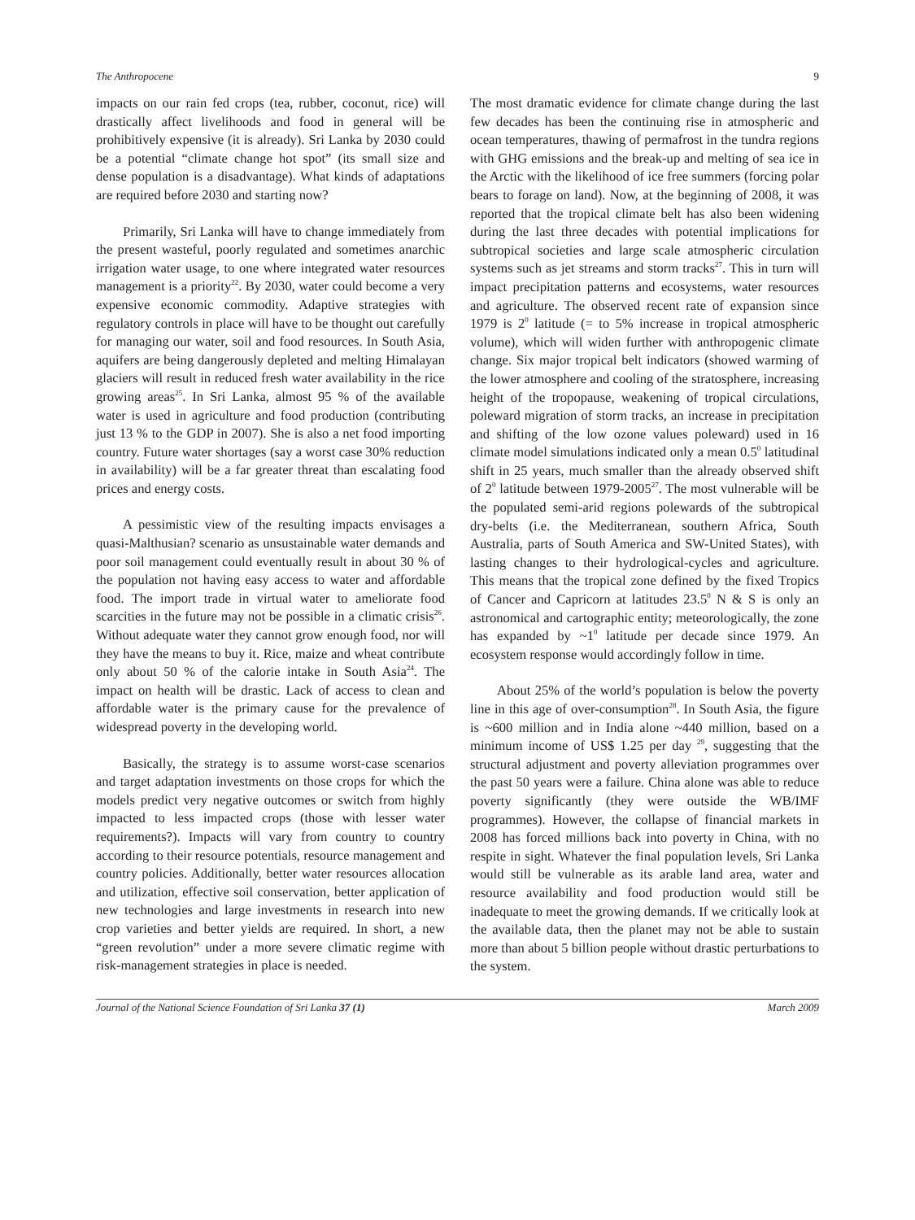The Anthropocene 9
impacts on our rain fed crops (tea, rubber, coconut, rice) will drastically affect livelihoods and food in general will be prohibitively expensive (it is already). Sri Lanka by 2030 could be a potential “climate change hot spot” (its small size and dense population is a disadvantage). What kinds of adaptations are required before 2030 and starting now?
Primarily, Sri Lanka will have to change immediately from the present wasteful, poorly regulated and sometimes anarchic irrigation water usage, to one where integrated water resources management is a priority<sup>22</sup>. By 2030, water could become a very expensive economic commodity. Adaptive strategies with regulatory controls in place will have to be thought out carefully for managing our water, soil and food resources. In South Asia, aquifers are being dangerously depleted and melting Himalayan glaciers will result in reduced fresh water availability in the rice growing areas<sup>25</sup>. In Sri Lanka, almost 95 % of the available water is used in agriculture and food production (contributing just 13 % to the GDP in 2007). She is also a net food importing country. Future water shortages (say a worst case 30% reduction in availability) will be a far greater threat than escalating food prices and energy costs.
A pessimistic view of the resulting impacts envisages a quasi-Malthusian? scenario as unsustainable water demands and poor soil management could eventually result in about 30 % of the population not having easy access to water and affordable food. The import trade in virtual water to ameliorate food scarcities in the future may not be possible in a climatic crisis<sup>26</sup>. Without adequate water they cannot grow enough food, nor will they have the means to buy it. Rice, maize and wheat contribute only about 50 % of the calorie intake in South Asia<sup>24</sup>. The impact on health will be drastic. Lack of access to clean and affordable water is the primary cause for the prevalence of widespread poverty in the developing world.
Basically, the strategy is to assume worst-case scenarios and target adaptation investments on those crops for which the models predict very negative outcomes or switch from highly impacted to less impacted crops (those with lesser water requirements?). Impacts will vary from country to country according to their resource potentials, resource management and country policies. Additionally, better water resources allocation and utilization, effective soil conservation, better application of new technologies and large investments in research into new crop varieties and better yields are required. In short, a new “green revolution” under a more severe climatic regime with risk-management strategies in place is needed.
The most dramatic evidence for climate change during the last few decades has been the continuing rise in atmospheric and ocean temperatures, thawing of permafrost in the tundra regions with GHG emissions and the break-up and melting of sea ice in the Arctic with the likelihood of ice free summers (forcing polar bears to forage on land). Now, at the beginning of 2008, it was reported that the tropical climate belt has also been widening during the last three decades with potential implications for subtropical societies and large scale atmospheric circulation systems such as jet streams and storm tracks<sup>27</sup>. This in turn will impact precipitation patterns and ecosystems, water resources and agriculture. The observed recent rate of expansion since 1979 is 2<sup>0</sup> latitude (= to 5% increase in tropical atmospheric volume), which will widen further with anthropogenic climate change. Six major tropical belt indicators (showed warming of the lower atmosphere and cooling of the stratosphere, increasing height of the tropopause, weakening of tropical circulations, poleward migration of storm tracks, an increase in precipitation and shifting of the low ozone values poleward) used in 16 climate model simulations indicated only a mean 0.5<sup>0</sup> latitudinal shift in 25 years, much smaller than the already observed shift of 2<sup>0</sup> latitude between 1979-2005<sup>27</sup>. The most vulnerable will be the populated semi-arid regions polewards of the subtropical dry-belts (i.e. the Mediterranean, southern Africa, South Australia, parts of South America and SW-United States), with lasting changes to their hydrological-cycles and agriculture. This means that the tropical zone defined by the fixed Tropics of Cancer and Capricorn at latitudes 23.5<sup>0</sup> N & S is only an astronomical and cartographic entity; meteorologically, the zone has expanded by ~1<sup>0</sup> latitude per decade since 1979. An ecosystem response would accordingly follow in time.
About 25% of the world’s population is below the poverty line in this age of over-consumption<sup>28</sup>. In South Asia, the figure is ~600 million and in India alone ~440 million, based on a minimum income of US$ 1.25 per day <sup>29</sup>, suggesting that the structural adjustment and poverty alleviation programmes over the past 50 years were a failure. China alone was able to reduce poverty significantly (they were outside the WB/IMF programmes). However, the collapse of financial markets in 2008 has forced millions back into poverty in China, with no respite in sight. Whatever the final population levels, Sri Lanka would still be vulnerable as its arable land area, water and resource availability and food production would still be inadequate to meet the growing demands. If we critically look at the available data, then the planet may not be able to sustain more than about 5 billion people without drastic perturbations to the system.
Journal of the National Science Foundation of Sri Lanka 37 (1) March 2009